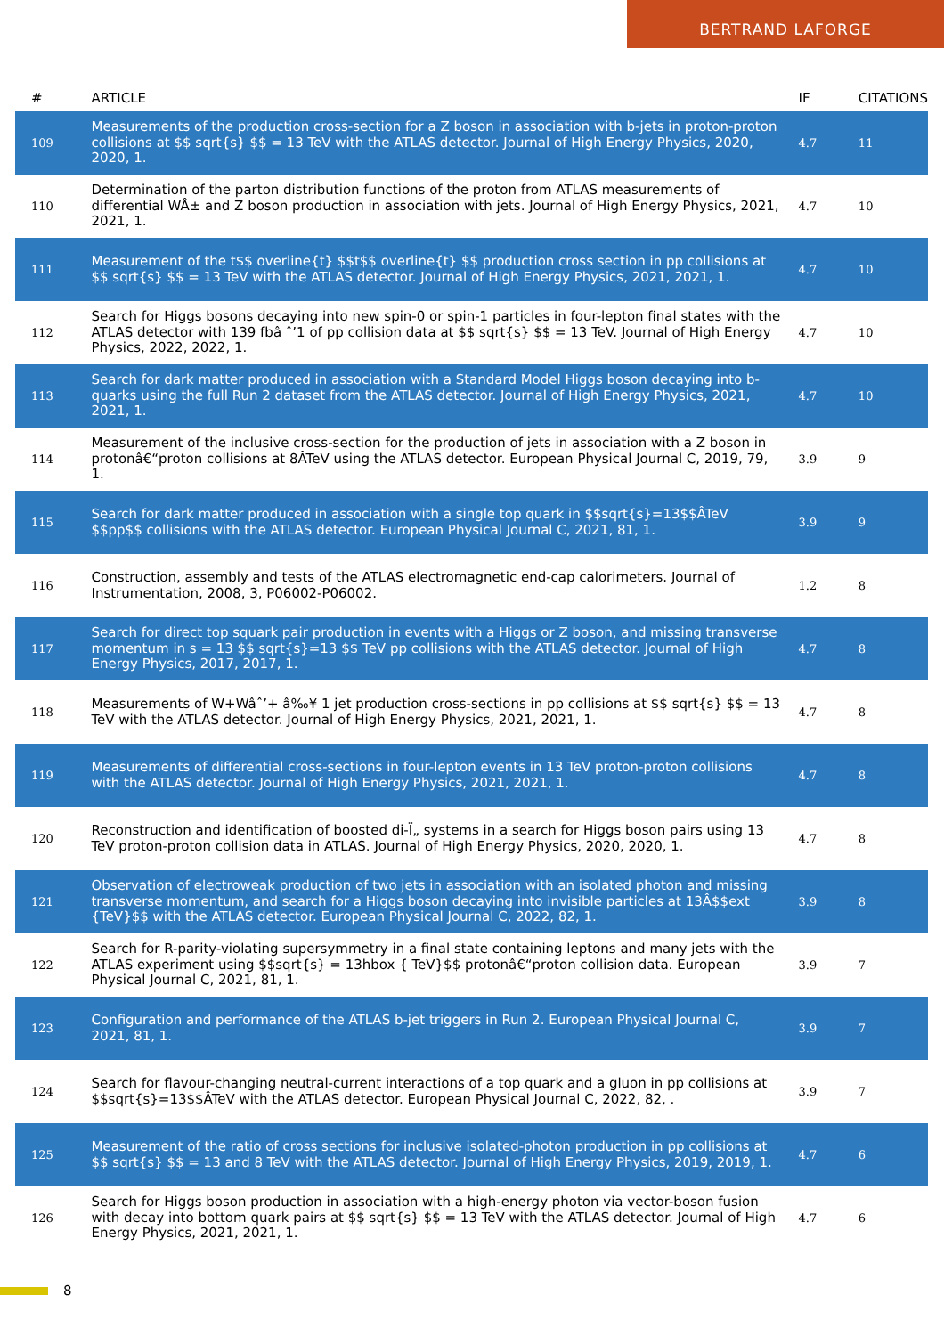BERTRAND LAFORGE
| # | ARTICLE | IF | CITATIONS |
| --- | --- | --- | --- |
| 109 | Measurements of the production cross-section for a Z boson in association with b-jets in proton-proton collisions at $$ sqrt{s} $$ = 13 TeV with the ATLAS detector. Journal of High Energy Physics, 2020, 2020, 1. | 4.7 | 11 |
| 110 | Determination of the parton distribution functions of the proton from ATLAS measurements of differential WÂ± and Z boson production in association with jets. Journal of High Energy Physics, 2021, 2021, 1. | 4.7 | 10 |
| 111 | Measurement of the t$$ overline{t} $$t$$ overline{t} $$ production cross section in pp collisions at $$ sqrt{s} $$ = 13 TeV with the ATLAS detector. Journal of High Energy Physics, 2021, 2021, 1. | 4.7 | 10 |
| 112 | Search for Higgs bosons decaying into new spin-0 or spin-1 particles in four-lepton final states with the ATLAS detector with 139 fbâ ˆ’1 of pp collision data at $$ sqrt{s} $$ = 13 TeV. Journal of High Energy Physics, 2022, 2022, 1. | 4.7 | 10 |
| 113 | Search for dark matter produced in association with a Standard Model Higgs boson decaying into b-quarks using the full Run 2 dataset from the ATLAS detector. Journal of High Energy Physics, 2021, 2021, 1. | 4.7 | 10 |
| 114 | Measurement of the inclusive cross-section for the production of jets in association with a Z boson in protonâ€“proton collisions at 8ÂTeV using the ATLAS detector. European Physical Journal C, 2019, 79, 1. | 3.9 | 9 |
| 115 | Search for dark matter produced in association with a single top quark in $$sqrt{s}=13$$ÂTeV $$pp$$ collisions with the ATLAS detector. European Physical Journal C, 2021, 81, 1. | 3.9 | 9 |
| 116 | Construction, assembly and tests of the ATLAS electromagnetic end-cap calorimeters. Journal of Instrumentation, 2008, 3, P06002-P06002. | 1.2 | 8 |
| 117 | Search for direct top squark pair production in events with a Higgs or Z boson, and missing transverse momentum in s = 13 $$ sqrt{s}=13 $$ TeV pp collisions with the ATLAS detector. Journal of High Energy Physics, 2017, 2017, 1. | 4.7 | 8 |
| 118 | Measurements of W+Wâˆ’+ â‰¥ 1 jet production cross-sections in pp collisions at $$ sqrt{s} $$ = 13 TeV with the ATLAS detector. Journal of High Energy Physics, 2021, 2021, 1. | 4.7 | 8 |
| 119 | Measurements of differential cross-sections in four-lepton events in 13 TeV proton-proton collisions with the ATLAS detector. Journal of High Energy Physics, 2021, 2021, 1. | 4.7 | 8 |
| 120 | Reconstruction and identification of boosted di-Ï„ systems in a search for Higgs boson pairs using 13 TeV proton-proton collision data in ATLAS. Journal of High Energy Physics, 2020, 2020, 1. | 4.7 | 8 |
| 121 | Observation of electroweak production of two jets in association with an isolated photon and missing transverse momentum, and search for a Higgs boson decaying into invisible particles at 13Â$$ext {TeV}$$ with the ATLAS detector. European Physical Journal C, 2022, 82, 1. | 3.9 | 8 |
| 122 | Search for R-parity-violating supersymmetry in a final state containing leptons and many jets with the ATLAS experiment using $$sqrt{s} = 13hbox { TeV}$$ protonâ€“proton collision data. European Physical Journal C, 2021, 81, 1. | 3.9 | 7 |
| 123 | Configuration and performance of the ATLAS b-jet triggers in Run 2. European Physical Journal C, 2021, 81, 1. | 3.9 | 7 |
| 124 | Search for flavour-changing neutral-current interactions of a top quark and a gluon in pp collisions at $$sqrt{s}=13$$ÂTeV with the ATLAS detector. European Physical Journal C, 2022, 82, . | 3.9 | 7 |
| 125 | Measurement of the ratio of cross sections for inclusive isolated-photon production in pp collisions at $$ sqrt{s} $$ = 13 and 8 TeV with the ATLAS detector. Journal of High Energy Physics, 2019, 2019, 1. | 4.7 | 6 |
| 126 | Search for Higgs boson production in association with a high-energy photon via vector-boson fusion with decay into bottom quark pairs at $$ sqrt{s} $$ = 13 TeV with the ATLAS detector. Journal of High Energy Physics, 2021, 2021, 1. | 4.7 | 6 |
8